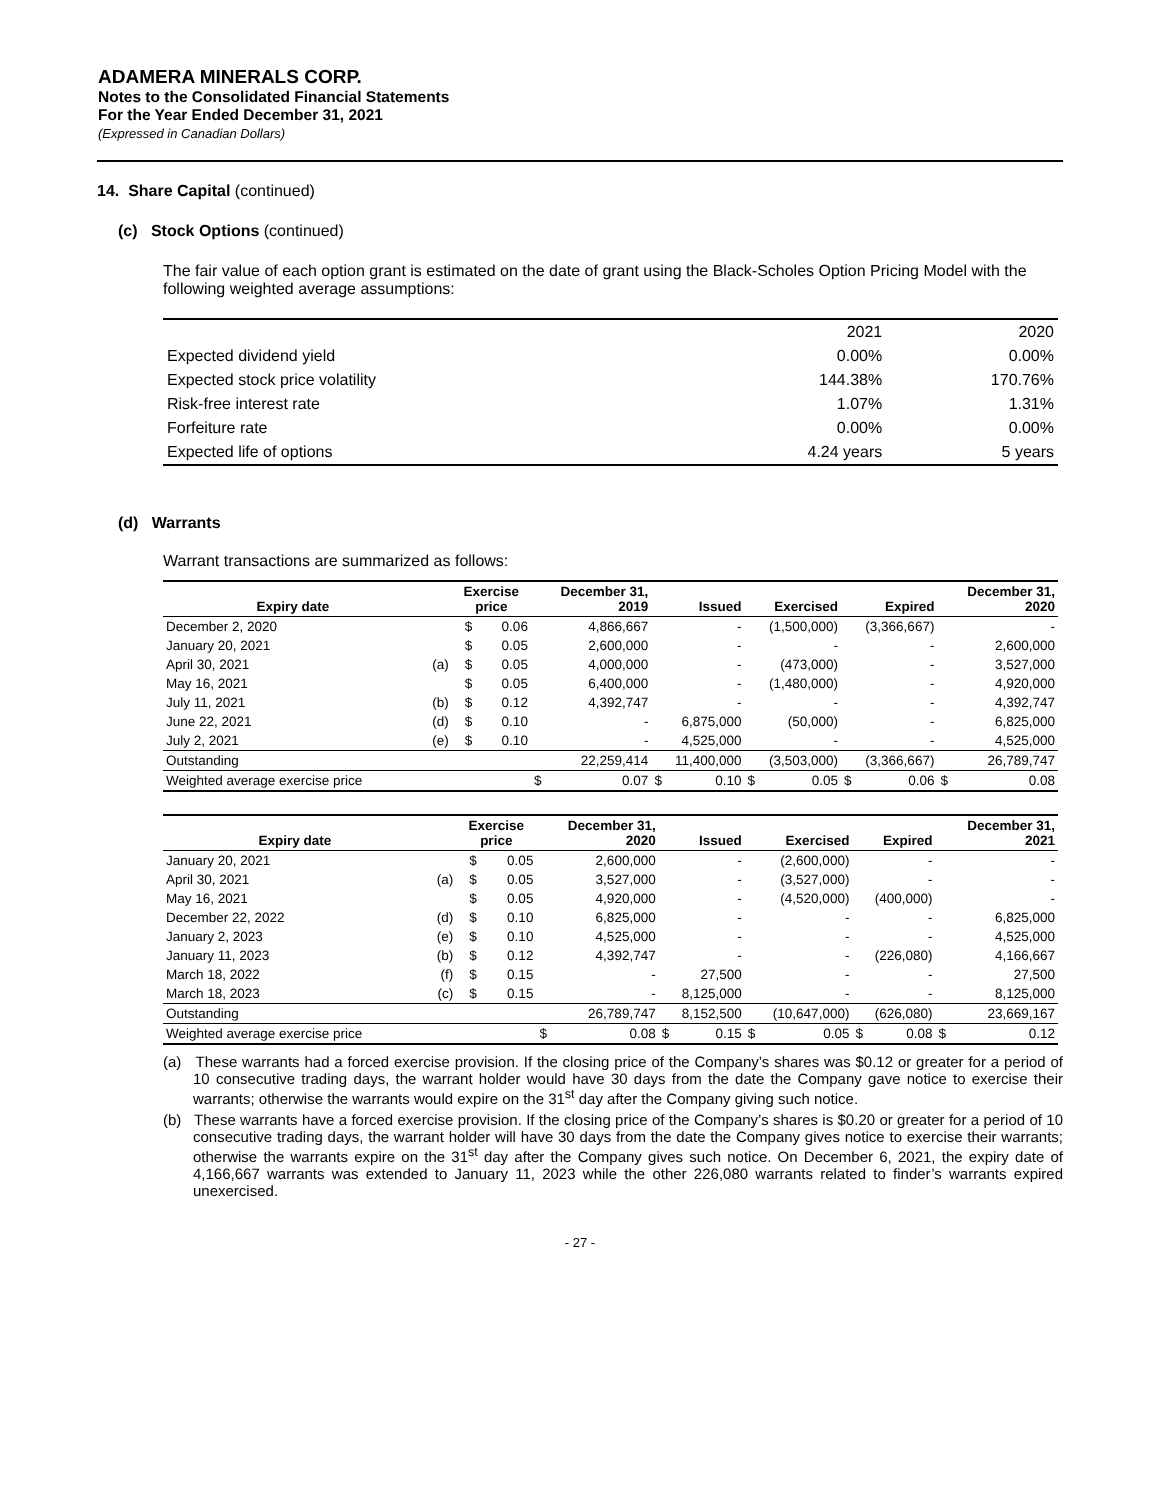ADAMERA MINERALS CORP.
Notes to the Consolidated Financial Statements
For the Year Ended December 31, 2021
(Expressed in Canadian Dollars)
14. Share Capital (continued)
(c) Stock Options (continued)
The fair value of each option grant is estimated on the date of grant using the Black-Scholes Option Pricing Model with the following weighted average assumptions:
| | 2021 | 2020 |
| Expected dividend yield | 0.00% | 0.00% |
| Expected stock price volatility | 144.38% | 170.76% |
| Risk-free interest rate | 1.07% | 1.31% |
| Forfeiture rate | 0.00% | 0.00% |
| Expected life of options | 4.24 years | 5 years |
(d) Warrants
Warrant transactions are summarized as follows:
| Expiry date | | Exercise price | | December 31, 2019 | | Issued | | Exercised | | Expired | | December 31, 2020 | |
| --- | --- | --- | --- | --- | --- | --- | --- | --- | --- | --- | --- | --- | --- |
| December 2, 2020 | | $ | 0.06 | 4,866,667 | | - | | (1,500,000) | | (3,366,667) | | - | |
| January 20, 2021 | | $ | 0.05 | 2,600,000 | | - | | - | | - | | 2,600,000 | |
| April 30, 2021 | (a) | $ | 0.05 | 4,000,000 | | - | | (473,000) | | - | | 3,527,000 | |
| May 16, 2021 | | $ | 0.05 | 6,400,000 | | - | | (1,480,000) | | - | | 4,920,000 | |
| July 11, 2021 | (b) | $ | 0.12 | 4,392,747 | | - | | - | | - | | 4,392,747 | |
| June 22, 2021 | (d) | $ | 0.10 | - | | 6,875,000 | | (50,000) | | - | | 6,825,000 | |
| July 2, 2021 | (e) | $ | 0.10 | - | | 4,525,000 | | - | | - | | 4,525,000 | |
| Outstanding | | | | 22,259,414 | | 11,400,000 | | (3,503,000) | | (3,366,667) | | 26,789,747 | |
| Weighted average exercise price | | | | $ | 0.07 | $ | 0.10 | $ | 0.05 | $ | 0.06 | $ | 0.08 |
| Expiry date | | Exercise price | | December 31, 2020 | | Issued | | Exercised | | Expired | | December 31, 2021 | |
| --- | --- | --- | --- | --- | --- | --- | --- | --- | --- | --- | --- | --- | --- |
| January 20, 2021 | | $ | 0.05 | 2,600,000 | | - | | (2,600,000) | | - | | - | |
| April 30, 2021 | (a) | $ | 0.05 | 3,527,000 | | - | | (3,527,000) | | - | | - | |
| May 16, 2021 | | $ | 0.05 | 4,920,000 | | - | | (4,520,000) | | (400,000) | | - | |
| December 22, 2022 | (d) | $ | 0.10 | 6,825,000 | | - | | - | | - | | 6,825,000 | |
| January 2, 2023 | (e) | $ | 0.10 | 4,525,000 | | - | | - | | - | | 4,525,000 | |
| January 11, 2023 | (b) | $ | 0.12 | 4,392,747 | | - | | - | | (226,080) | | 4,166,667 | |
| March 18, 2022 | (f) | $ | 0.15 | - | | 27,500 | | - | | - | | 27,500 | |
| March 18, 2023 | (c) | $ | 0.15 | - | | 8,125,000 | | - | | - | | 8,125,000 | |
| Outstanding | | | | 26,789,747 | | 8,152,500 | | (10,647,000) | | (626,080) | | 23,669,167 | |
| Weighted average exercise price | | | | $ | 0.08 | $ | 0.15 | $ | 0.05 | $ | 0.08 | $ | 0.12 |
(a) These warrants had a forced exercise provision. If the closing price of the Company’s shares was $0.12 or greater for a period of 10 consecutive trading days, the warrant holder would have 30 days from the date the Company gave notice to exercise their warrants; otherwise the warrants would expire on the 31<sup>st</sup> day after the Company giving such notice.
(b) These warrants have a forced exercise provision. If the closing price of the Company’s shares is $0.20 or greater for a period of 10 consecutive trading days, the warrant holder will have 30 days from the date the Company gives notice to exercise their warrants; otherwise the warrants expire on the 31<sup>st</sup> day after the Company gives such notice. On December 6, 2021, the expiry date of 4,166,667 warrants was extended to January 11, 2023 while the other 226,080 warrants related to finder’s warrants expired unexercised.
- 27 -